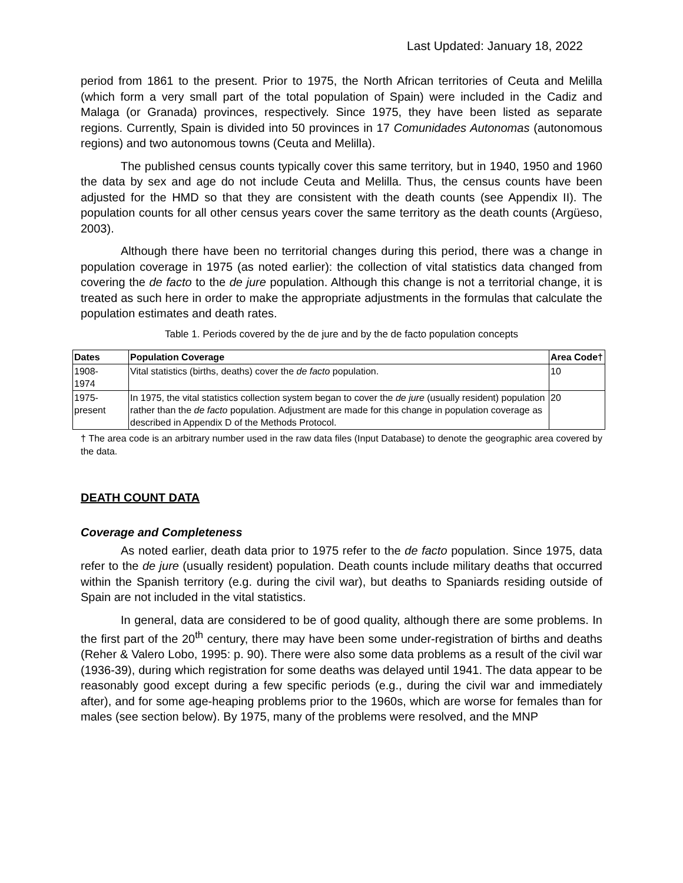Last Updated: January 18, 2022
period from 1861 to the present. Prior to 1975, the North African territories of Ceuta and Melilla (which form a very small part of the total population of Spain) were included in the Cadiz and Malaga (or Granada) provinces, respectively. Since 1975, they have been listed as separate regions. Currently, Spain is divided into 50 provinces in 17 Comunidades Autonomas (autonomous regions) and two autonomous towns (Ceuta and Melilla).
The published census counts typically cover this same territory, but in 1940, 1950 and 1960 the data by sex and age do not include Ceuta and Melilla. Thus, the census counts have been adjusted for the HMD so that they are consistent with the death counts (see Appendix II). The population counts for all other census years cover the same territory as the death counts (Argüeso, 2003).
Although there have been no territorial changes during this period, there was a change in population coverage in 1975 (as noted earlier): the collection of vital statistics data changed from covering the de facto to the de jure population. Although this change is not a territorial change, it is treated as such here in order to make the appropriate adjustments in the formulas that calculate the population estimates and death rates.
Table 1. Periods covered by the de jure and by the de facto population concepts
| Dates | Population Coverage | Area Code† |
| --- | --- | --- |
| 1908- 1974 | Vital statistics (births, deaths) cover the de facto population. | 10 |
| 1975- present | In 1975, the vital statistics collection system began to cover the de jure (usually resident) population rather than the de facto population. Adjustment are made for this change in population coverage as described in Appendix D of the Methods Protocol. | 20 |
† The area code is an arbitrary number used in the raw data files (Input Database) to denote the geographic area covered by the data.
DEATH COUNT DATA
Coverage and Completeness
As noted earlier, death data prior to 1975 refer to the de facto population. Since 1975, data refer to the de jure (usually resident) population. Death counts include military deaths that occurred within the Spanish territory (e.g. during the civil war), but deaths to Spaniards residing outside of Spain are not included in the vital statistics.
In general, data are considered to be of good quality, although there are some problems. In the first part of the 20<sup>th</sup> century, there may have been some under-registration of births and deaths (Reher & Valero Lobo, 1995: p. 90). There were also some data problems as a result of the civil war (1936-39), during which registration for some deaths was delayed until 1941. The data appear to be reasonably good except during a few specific periods (e.g., during the civil war and immediately after), and for some age-heaping problems prior to the 1960s, which are worse for females than for males (see section below). By 1975, many of the problems were resolved, and the MNP